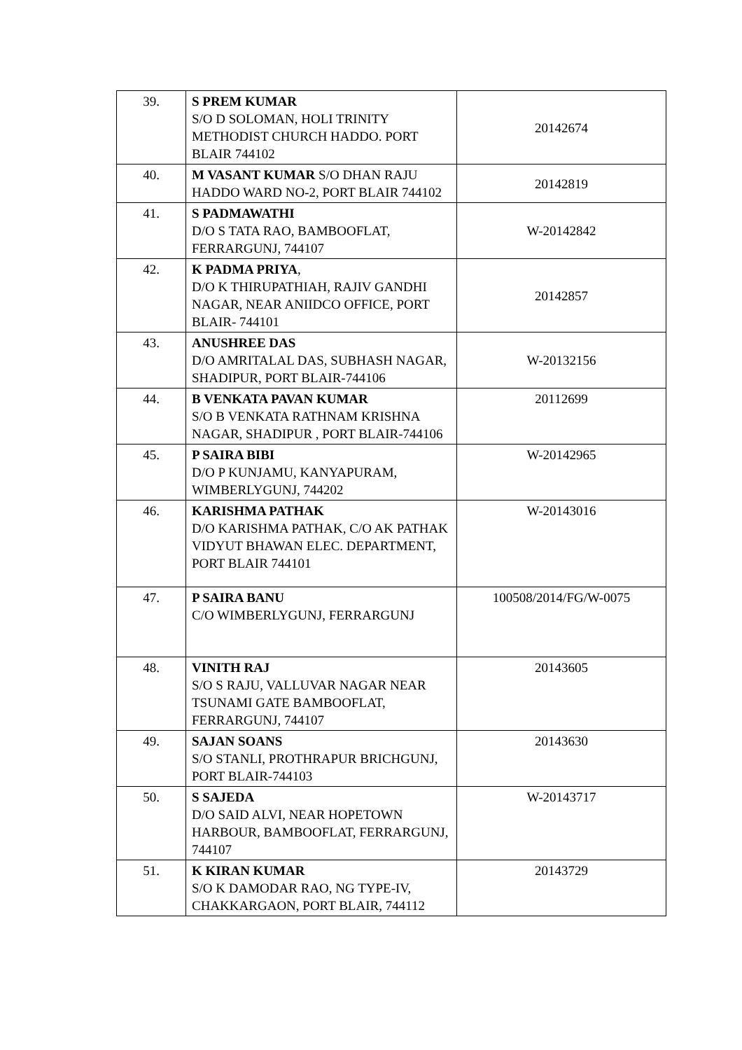| 39. | S PREM KUMAR S/O D SOLOMAN, HOLI TRINITY METHODIST CHURCH HADDO. PORT BLAIR 744102 | 20142674 |
| 40. | M VASANT KUMAR S/O DHAN RAJU HADDO WARD NO-2, PORT BLAIR 744102 | 20142819 |
| 41. | S PADMAWATHI D/O S TATA RAO, BAMBOOFLAT, FERRARGUNJ, 744107 | W-20142842 |
| 42. | K PADMA PRIYA , D/O K THIRUPATHIAH, RAJIV GANDHI NAGAR, NEAR ANIIDCO OFFICE, PORT BLAIR- 744101 | 20142857 |
| 43. | ANUSHREE DAS D/O AMRITALAL DAS, SUBHASH NAGAR, SHADIPUR, PORT BLAIR-744106 | W-20132156 |
| 44. | B VENKATA PAVAN KUMAR S/O B VENKATA RATHNAM KRISHNA NAGAR, SHADIPUR , PORT BLAIR-744106 | 20112699 |
| 45. | P SAIRA BIBI D/O P KUNJAMU, KANYAPURAM, WIMBERLYGUNJ, 744202 | W-20142965 |
| 46. | KARISHMA PATHAK D/O KARISHMA PATHAK, C/O AK PATHAK VIDYUT BHAWAN ELEC. DEPARTMENT, PORT BLAIR 744101 | W-20143016 |
| 47. | P SAIRA BANU C/O WIMBERLYGUNJ, FERRARGUNJ | 100508/2014/FG/W-0075 |
| 48. | VINITH RAJ S/O S RAJU, VALLUVAR NAGAR NEAR TSUNAMI GATE BAMBOOFLAT, FERRARGUNJ, 744107 | 20143605 |
| 49. | SAJAN SOANS S/O STANLI, PROTHRAPUR BRICHGUNJ, PORT BLAIR-744103 | 20143630 |
| 50. | S SAJEDA D/O SAID ALVI, NEAR HOPETOWN HARBOUR, BAMBOOFLAT, FERRARGUNJ, 744107 | W-20143717 |
| 51. | K KIRAN KUMAR S/O K DAMODAR RAO, NG TYPE-IV, CHAKKARGAON, PORT BLAIR, 744112 | 20143729 |